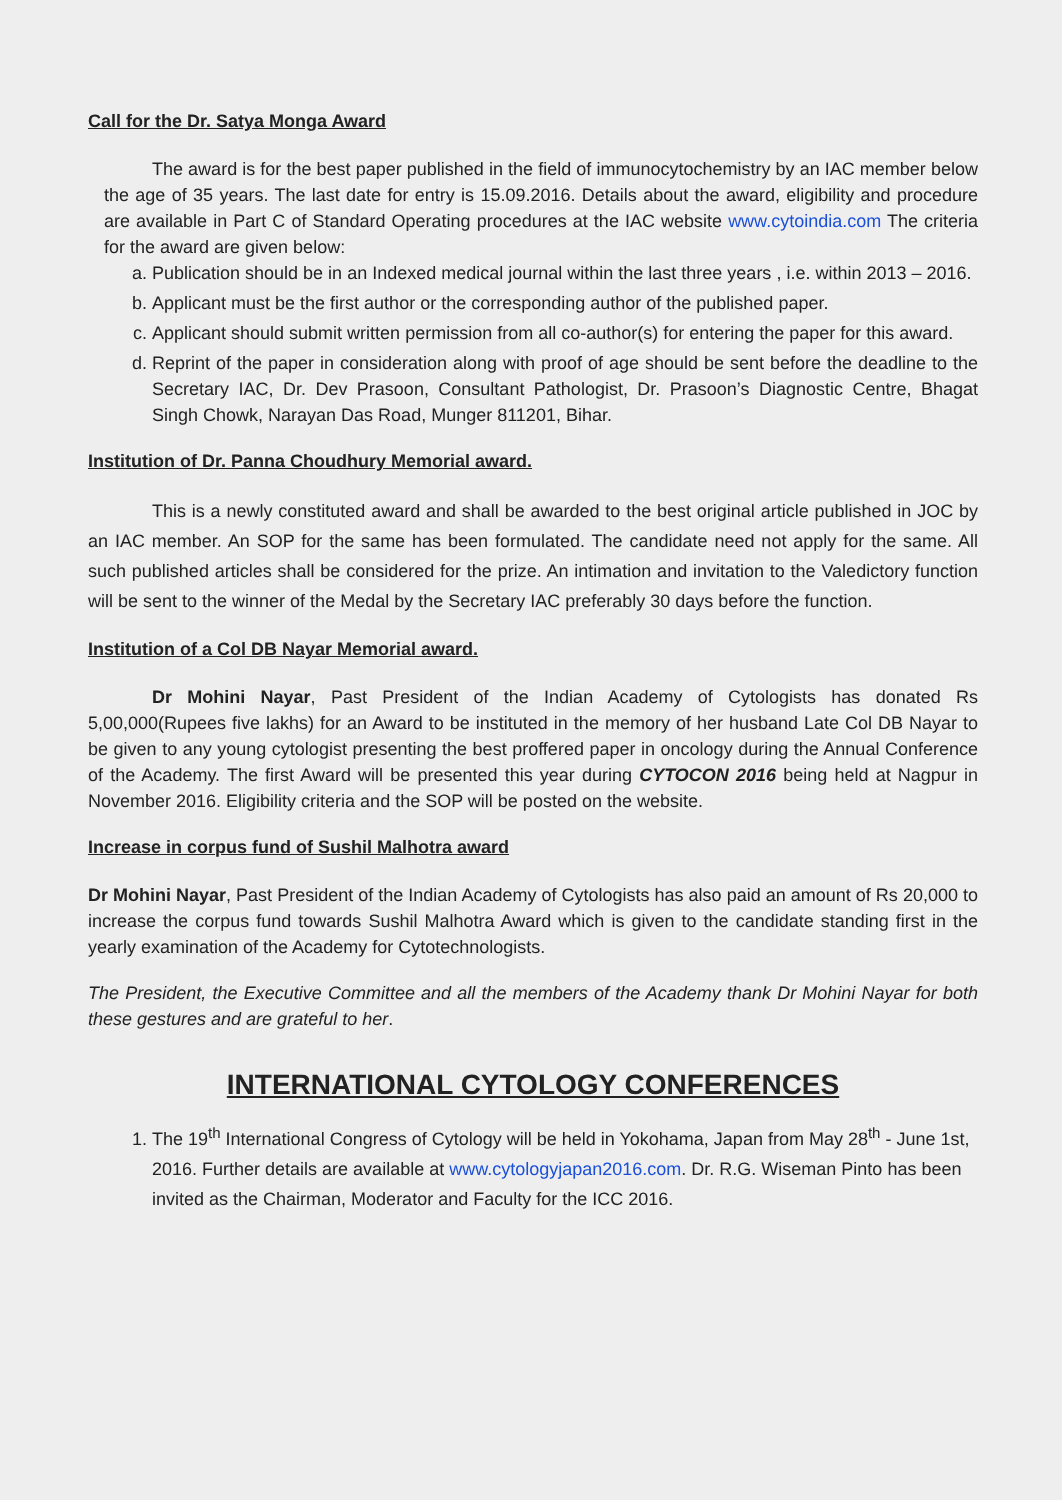Call for the Dr. Satya Monga Award
The award is for the best paper published in the field of immunocytochemistry by an IAC member below the age of 35 years. The last date for entry is 15.09.2016. Details about the award, eligibility and procedure are available in Part C of Standard Operating procedures at the IAC website www.cytoindia.com The criteria for the award are given below:
a. Publication should be in an Indexed medical journal within the last three years , i.e. within 2013 – 2016.
b. Applicant must be the first author or the corresponding author of the published paper.
c. Applicant should submit written permission from all co-author(s) for entering the paper for this award.
d. Reprint of the paper in consideration along with proof of age should be sent before the deadline to the Secretary IAC, Dr. Dev Prasoon, Consultant Pathologist, Dr. Prasoon’s Diagnostic Centre, Bhagat Singh Chowk, Narayan Das Road, Munger 811201, Bihar.
Institution of Dr. Panna Choudhury Memorial award.
This is a newly constituted award and shall be awarded to the best original article published in JOC by an IAC member. An SOP for the same has been formulated. The candidate need not apply for the same. All such published articles shall be considered for the prize. An intimation and invitation to the Valedictory function will be sent to the winner of the Medal by the Secretary IAC preferably 30 days before the function.
Institution of a Col DB Nayar Memorial award.
Dr Mohini Nayar, Past President of the Indian Academy of Cytologists has donated Rs 5,00,000(Rupees five lakhs) for an Award to be instituted in the memory of her husband Late Col DB Nayar to be given to any young cytologist presenting the best proffered paper in oncology during the Annual Conference of the Academy. The first Award will be presented this year during CYTOCON 2016 being held at Nagpur in November 2016. Eligibility criteria and the SOP will be posted on the website.
Increase in corpus fund of Sushil Malhotra award
Dr Mohini Nayar, Past President of the Indian Academy of Cytologists has also paid an amount of Rs 20,000 to increase the corpus fund towards Sushil Malhotra Award which is given to the candidate standing first in the yearly examination of the Academy for Cytotechnologists.
The President, the Executive Committee and all the members of the Academy thank Dr Mohini Nayar for both these gestures and are grateful to her.
INTERNATIONAL CYTOLOGY CONFERENCES
1. The 19<sup>th</sup> International Congress of Cytology will be held in Yokohama, Japan from May 28<sup>th</sup> - June 1st, 2016. Further details are available at www.cytologyjapan2016.com. Dr. R.G. Wiseman Pinto has been invited as the Chairman, Moderator and Faculty for the ICC 2016.